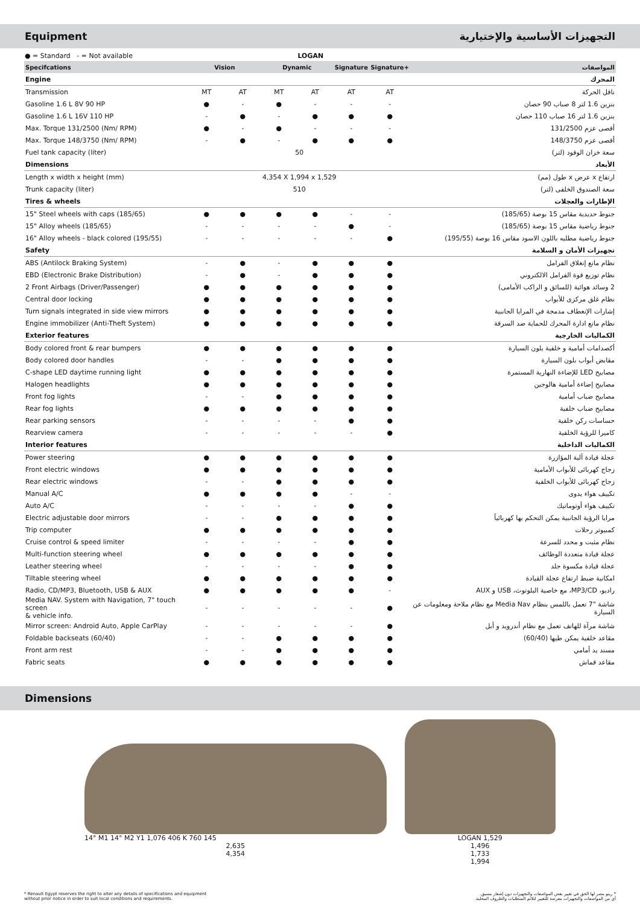Equipment التجهيزات الأساسية والإختيارية
● = Standard - = Not available LOGAN
| Specifcations | Vision | | Dynamic | | Signature | Signature+ | المواصفات |
| --- | --- | --- | --- | --- | --- | --- | --- |
| Engine | | | | | | | المحرك |
| Transmission | MT | AT | MT | AT | AT | AT | ناقل الحركة |
| Gasoline 1.6 L 8V 90 HP | ● | - | ● | - | - | - | بنزين 1.6 لتر 8 صباب 90 حصان |
| Gasoline 1.6 L 16V 110 HP | - | ● | - | ● | ● | ● | بنزين 1.6 لتر 16 صباب 110 حصان |
| Max. Torque 131/2500 (Nm/ RPM) | ● | - | ● | - | - | - | أقصى عزم 131/2500 |
| Max. Torque 148/3750 (Nm/ RPM) | - | ● | - | ● | ● | ● | أقصى عزم 148/3750 |
| Fuel tank capacity (liter) | 50 | | | | | | سعة خزان الوقود (لتر) |
| Dimensions | | | | | | | الأبعاد |
| Length x width x height (mm) | 4,354 X 1,994 x 1,529 | | | | | | ارتفاع x عرض x طول (مم) |
| Trunk capacity (liter) | 510 | | | | | | سعة الصندوق الخلفى (لتر) |
| Tires & wheels | | | | | | | الإطارات والعجلات |
| 15" Steel wheels with caps (185/65) | ● | ● | ● | ● | - | - | جنوط حديدية مقاس 15 بوصة (185/65) |
| 15" Alloy wheels (185/65) | - | - | - | - | ● | - | جنوط رياضية مقاس 15 بوصة (185/65) |
| 16" Alloy wheels - black colored (195/55) | - | - | - | - | - | ● | جنوط رياضية مطليه باللون الاسود مقاس 16 بوصة (195/55) |
| Safety | | | | | | | تجهيزات الأمان و السلامة |
| ABS (Antilock Braking System) | - | ● | - | ● | ● | ● | نظام مانع إنغلاق الفرامل |
| EBD (Electronic Brake Distribution) | - | ● | - | ● | ● | ● | نظام توزيع قوة الفرامل الالكتروني |
| 2 Front Airbags (Driver/Passenger) | ● | ● | ● | ● | ● | ● | 2 وسائد هوائية (للسائق و الراكب الأمامى) |
| Central door locking | ● | ● | ● | ● | ● | ● | نظام غلق مركزى للأبواب |
| Turn signals integrated in side view mirrors | ● | ● | ● | ● | ● | ● | إشارات الإنعطاف مدمجة في المرايا الجانبية |
| Engine immobilizer (Anti-Theft System) | ● | ● | ● | ● | ● | ● | نظام مانع ادارة المحرك للحماية ضد السرقة |
| Exterior features | | | | | | | الكماليات الخارجية |
| Body colored front & rear bumpers | ● | ● | ● | ● | ● | ● | أكصدامات أمامية و خلفية بلون السيارة |
| Body colored door handles | - | - | ● | ● | ● | ● | مقابض أبواب بلون السيارة |
| C-shape LED daytime running light | ● | ● | ● | ● | ● | ● | مصابيح LED للإضاءة النهارية المستمرة |
| Halogen headlights | ● | ● | ● | ● | ● | ● | مصابيح إضاءة أمامية هالوجين |
| Front fog lights | - | - | ● | ● | ● | ● | مصابيح ضباب أمامية |
| Rear fog lights | ● | ● | ● | ● | ● | ● | مصابيح ضباب خلفية |
| Rear parking sensors | - | - | - | - | ● | ● | حساسات ركن خلفية |
| Rearview camera | - | - | - | - | - | ● | كاميرا للرؤية الخلفية |
| Interior features | | | | | | | الكماليات الداخلية |
| Power steering | ● | ● | ● | ● | ● | ● | عجلة قيادة آلية المؤازرة |
| Front electric windows | ● | ● | ● | ● | ● | ● | زجاج كهربائى للأبواب الأمامية |
| Rear electric windows | - | - | ● | ● | ● | ● | زجاج كهربائى للأبواب الخلفية |
| Manual A/C | ● | ● | ● | ● | - | - | تكييف هواء يدوى |
| Auto A/C | - | - | - | - | ● | ● | تكييف هواء أوتوماتيك |
| Electric adjustable door mirrors | - | - | ● | ● | ● | ● | مرايا الرؤية الجانبية يمكن التحكم بها كهربائياً |
| Trip computer | ● | ● | ● | ● | ● | ● | كمبيوتر رحلات |
| Cruise control & speed limiter | - | - | - | - | ● | ● | نظام مثبت و محدد للسرعة |
| Multi-function steering wheel | ● | ● | ● | ● | ● | ● | عجلة قيادة متعددة الوظائف |
| Leather steering wheel | - | - | - | - | ● | ● | عجلة قيادة مكسوة جلد |
| Tiltable steering wheel | ● | ● | ● | ● | ● | ● | امكانية ضبط ارتفاع عجلة القيادة |
| Radio, CD/MP3, Bluetooth, USB & AUX | ● | ● | ● | ● | ● | - | راديو، MP3/CD، مع خاصية البلوتوث، USB و AUX |
| Media NAV. System with Navigation, 7" touch screen & vehicle info. | - | - | - | - | - | ● | شاشة "7 تعمل باللمس بنظام Media Nav مع نظام ملاحة ومعلومات عن السيارة |
| Mirror screen: Android Auto, Apple CarPlay | - | - | - | - | - | ● | شاشة مرآة للهاتف تعمل مع نظام أندرويد و أبل |
| Foldable backseats (60/40) | - | - | ● | ● | ● | ● | مقاعد خلفية يمكن طيها (60/40) |
| Front arm rest | - | - | ● | ● | ● | ● | مسند يد أمامي |
| Fabric seats | ● | ● | ● | ● | ● | ● | مقاعد قماش |
Dimensions
14° M1 14° M2 Y1 1,076 406 K 760 145
2,635
4,354
LOGAN 1,529
1,496
1,733
1,994
* Renault Egypt reserves the right to alter any details of specifications and equipment
without prior notice in order to suit local conditions and requirements.
* رينو مصر لها الحق في تغيير بعض المواصفات والتجهيزات دون إشعار مسبق.
أي من المواصفات والتجهيزات معرضة للتغيير لتلائم المتطلبات والظروف المحلية.